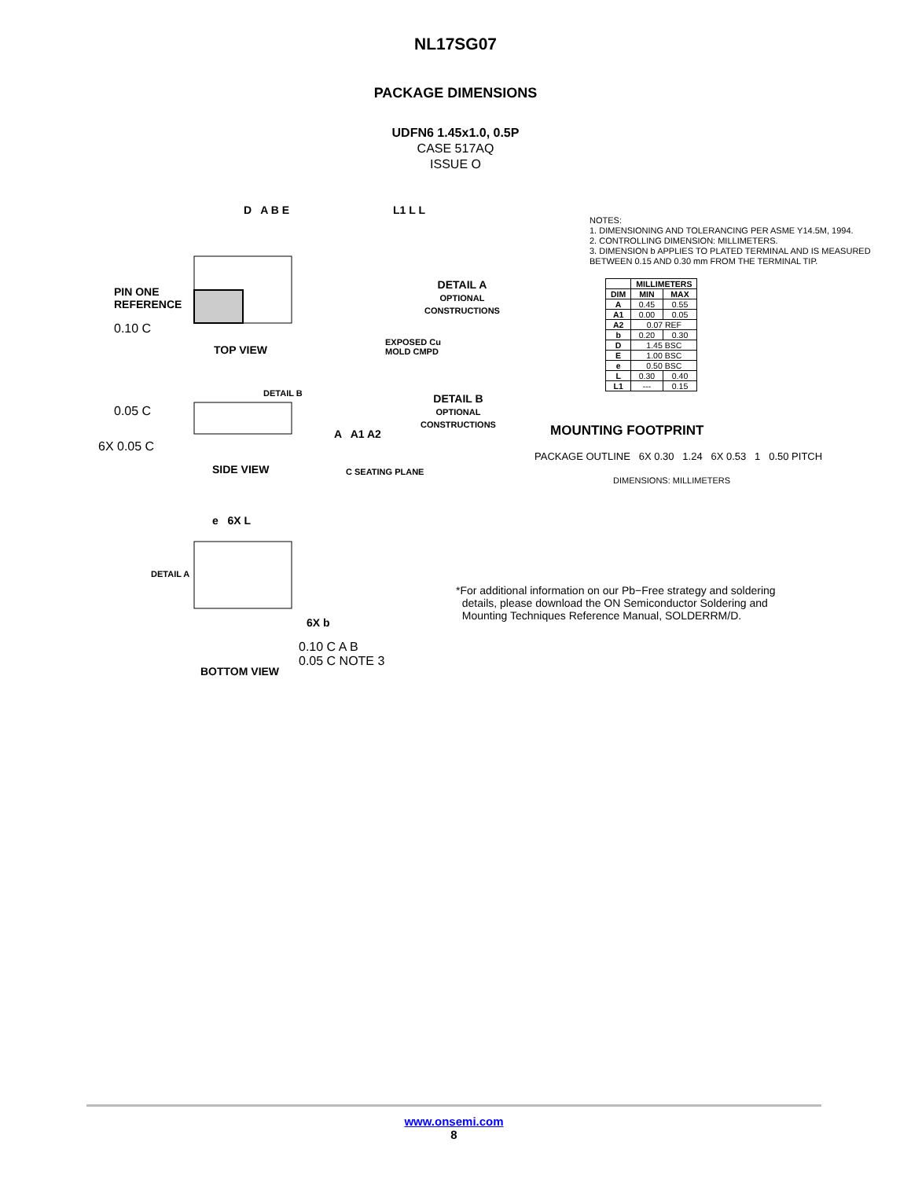NL17SG07
PACKAGE DIMENSIONS
UDFN6 1.45x1.0, 0.5P
CASE 517AQ
ISSUE O
PIN ONE
REFERENCE
D A B E
0.10 C
TOP VIEW
DETAIL B
0.05 C
6X 0.05 C
A A1 A2
C SEATING PLANE
SIDE VIEW
e 6X L
DETAIL A
6X b
0.10 C A B
0.05 C NOTE 3
BOTTOM VIEW
L1 L L
DETAIL A
OPTIONAL
CONSTRUCTIONS
EXPOSED Cu MOLD CMPD
DETAIL B
OPTIONAL
CONSTRUCTIONS
NOTES:
1. DIMENSIONING AND TOLERANCING PER ASME Y14.5M, 1994.
2. CONTROLLING DIMENSION: MILLIMETERS.
3. DIMENSION b APPLIES TO PLATED TERMINAL AND IS MEASURED BETWEEN 0.15 AND 0.30 mm FROM THE TERMINAL TIP.
| | MILLIMETERS | |
| --- | --- | --- |
| DIM | MIN | MAX |
| A | 0.45 | 0.55 |
| A1 | 0.00 | 0.05 |
| A2 | 0.07 REF | |
| b | 0.20 | 0.30 |
| D | 1.45 BSC | |
| E | 1.00 BSC | |
| e | 0.50 BSC | |
| L | 0.30 | 0.40 |
| L1 | --- | 0.15 |
MOUNTING FOOTPRINT
PACKAGE OUTLINE 6X 0.30 1.24 6X 0.53 1 0.50 PITCH
DIMENSIONS: MILLIMETERS
*For additional information on our Pb−Free strategy and soldering
details, please download the ON Semiconductor Soldering and
Mounting Techniques Reference Manual, SOLDERRM/D.
www.onsemi.com
8